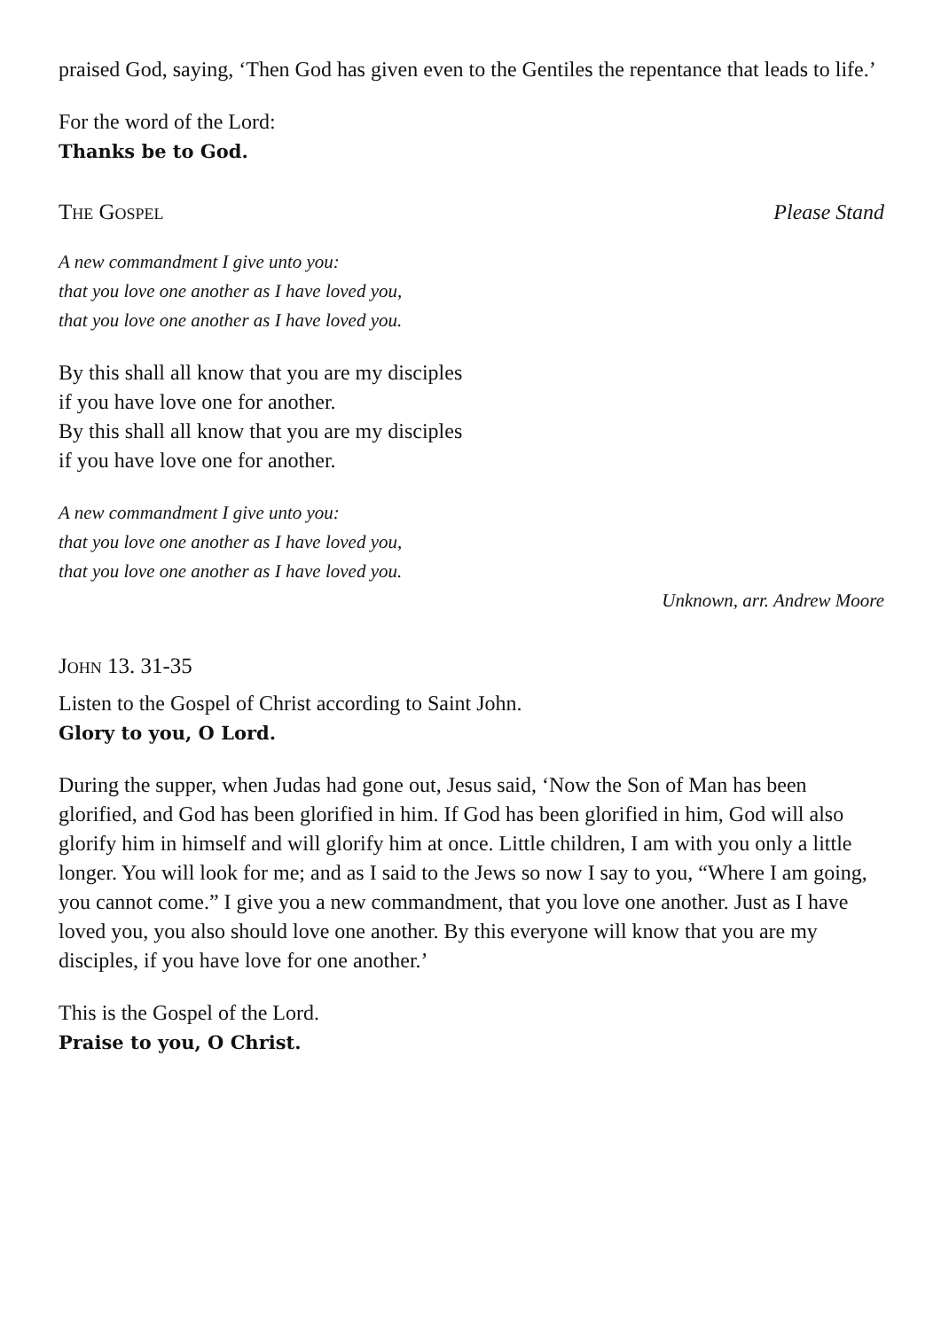praised God, saying, ‘Then God has given even to the Gentiles the repentance that leads to life.’
For the word of the Lord:
Thanks be to God.
The Gospel Please Stand
A new commandment I give unto you:
that you love one another as I have loved you,
that you love one another as I have loved you.
By this shall all know that you are my disciples
if you have love one for another.
By this shall all know that you are my disciples
if you have love one for another.
A new commandment I give unto you:
that you love one another as I have loved you,
that you love one another as I have loved you.
Unknown, arr. Andrew Moore
John 13. 31-35
Listen to the Gospel of Christ according to Saint John.
Glory to you, O Lord.
During the supper, when Judas had gone out, Jesus said, ‘Now the Son of Man has been glorified, and God has been glorified in him. If God has been glorified in him, God will also glorify him in himself and will glorify him at once. Little children, I am with you only a little longer. You will look for me; and as I said to the Jews so now I say to you, “Where I am going, you cannot come.” I give you a new commandment, that you love one another. Just as I have loved you, you also should love one another. By this everyone will know that you are my disciples, if you have love for one another.’
This is the Gospel of the Lord.
Praise to you, O Christ.